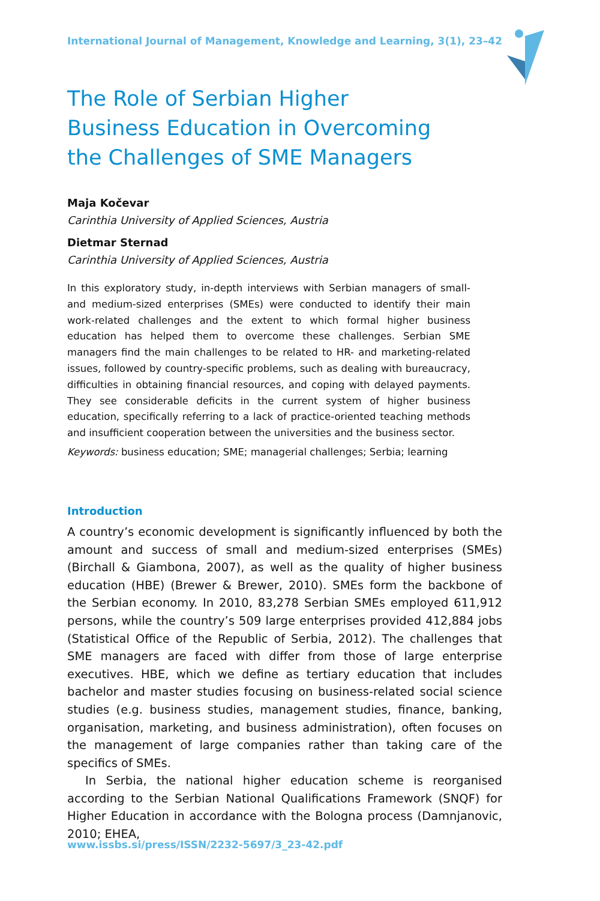International Journal of Management, Knowledge and Learning, 3(1), 23–42
The Role of Serbian Higher
Business Education in Overcoming
the Challenges of SME Managers
Maja Kočevar
Carinthia University of Applied Sciences, Austria
Dietmar Sternad
Carinthia University of Applied Sciences, Austria
In this exploratory study, in-depth interviews with Serbian managers of small- and medium-sized enterprises (SMEs) were conducted to identify their main work-related challenges and the extent to which formal higher business education has helped them to overcome these challenges. Serbian SME managers find the main challenges to be related to HR- and marketing-related issues, followed by country-specific problems, such as dealing with bureaucracy, difficulties in obtaining financial resources, and coping with delayed payments. They see considerable deficits in the current system of higher business education, specifically referring to a lack of practice-oriented teaching methods and insufficient cooperation between the universities and the business sector.
Keywords: business education; SME; managerial challenges; Serbia; learning
Introduction
A country’s economic development is significantly influenced by both the amount and success of small and medium-sized enterprises (SMEs) (Birchall & Giambona, 2007), as well as the quality of higher business education (HBE) (Brewer & Brewer, 2010). SMEs form the backbone of the Serbian economy. In 2010, 83,278 Serbian SMEs employed 611,912 persons, while the country’s 509 large enterprises provided 412,884 jobs (Statistical Office of the Republic of Serbia, 2012). The challenges that SME managers are faced with differ from those of large enterprise executives. HBE, which we define as tertiary education that includes bachelor and master studies focusing on business-related social science studies (e.g. business studies, management studies, finance, banking, organisation, marketing, and business administration), often focuses on the management of large companies rather than taking care of the specifics of SMEs.
In Serbia, the national higher education scheme is reorganised according to the Serbian National Qualifications Framework (SNQF) for Higher Education in accordance with the Bologna process (Damnjanovic, 2010; EHEA,
www.issbs.si/press/ISSN/2232-5697/3_23-42.pdf